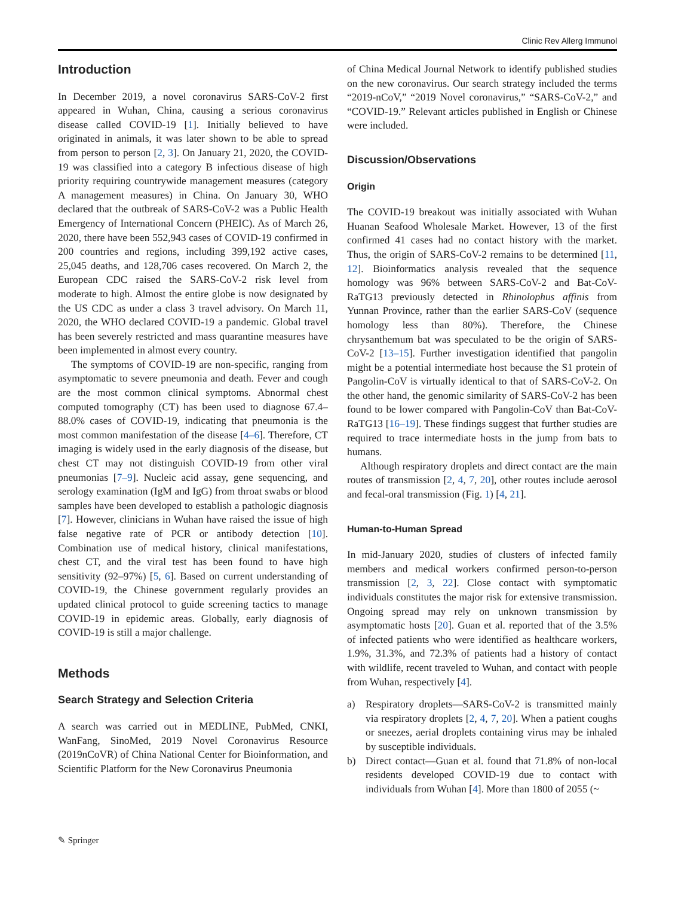Clinic Rev Allerg Immunol
Introduction
In December 2019, a novel coronavirus SARS-CoV-2 first appeared in Wuhan, China, causing a serious coronavirus disease called COVID-19 [1]. Initially believed to have originated in animals, it was later shown to be able to spread from person to person [2, 3]. On January 21, 2020, the COVID-19 was classified into a category B infectious disease of high priority requiring countrywide management measures (category A management measures) in China. On January 30, WHO declared that the outbreak of SARS-CoV-2 was a Public Health Emergency of International Concern (PHEIC). As of March 26, 2020, there have been 552,943 cases of COVID-19 confirmed in 200 countries and regions, including 399,192 active cases, 25,045 deaths, and 128,706 cases recovered. On March 2, the European CDC raised the SARS-CoV-2 risk level from moderate to high. Almost the entire globe is now designated by the US CDC as under a class 3 travel advisory. On March 11, 2020, the WHO declared COVID-19 a pandemic. Global travel has been severely restricted and mass quarantine measures have been implemented in almost every country.
The symptoms of COVID-19 are non-specific, ranging from asymptomatic to severe pneumonia and death. Fever and cough are the most common clinical symptoms. Abnormal chest computed tomography (CT) has been used to diagnose 67.4–88.0% cases of COVID-19, indicating that pneumonia is the most common manifestation of the disease [4–6]. Therefore, CT imaging is widely used in the early diagnosis of the disease, but chest CT may not distinguish COVID-19 from other viral pneumonias [7–9]. Nucleic acid assay, gene sequencing, and serology examination (IgM and IgG) from throat swabs or blood samples have been developed to establish a pathologic diagnosis [7]. However, clinicians in Wuhan have raised the issue of high false negative rate of PCR or antibody detection [10]. Combination use of medical history, clinical manifestations, chest CT, and the viral test has been found to have high sensitivity (92–97%) [5, 6]. Based on current understanding of COVID-19, the Chinese government regularly provides an updated clinical protocol to guide screening tactics to manage COVID-19 in epidemic areas. Globally, early diagnosis of COVID-19 is still a major challenge.
Methods
Search Strategy and Selection Criteria
A search was carried out in MEDLINE, PubMed, CNKI, WanFang, SinoMed, 2019 Novel Coronavirus Resource (2019nCoVR) of China National Center for Bioinformation, and Scientific Platform for the New Coronavirus Pneumonia
of China Medical Journal Network to identify published studies on the new coronavirus. Our search strategy included the terms “2019-nCoV,” “2019 Novel coronavirus,” “SARS-CoV-2,” and “COVID-19.” Relevant articles published in English or Chinese were included.
Discussion/Observations
Origin
The COVID-19 breakout was initially associated with Wuhan Huanan Seafood Wholesale Market. However, 13 of the first confirmed 41 cases had no contact history with the market. Thus, the origin of SARS-CoV-2 remains to be determined [11, 12]. Bioinformatics analysis revealed that the sequence homology was 96% between SARS-CoV-2 and Bat-CoV-RaTG13 previously detected in Rhinolophus affinis from Yunnan Province, rather than the earlier SARS-CoV (sequence homology less than 80%). Therefore, the Chinese chrysanthemum bat was speculated to be the origin of SARS-CoV-2 [13–15]. Further investigation identified that pangolin might be a potential intermediate host because the S1 protein of Pangolin-CoV is virtually identical to that of SARS-CoV-2. On the other hand, the genomic similarity of SARS-CoV-2 has been found to be lower compared with Pangolin-CoV than Bat-CoV-RaTG13 [16–19]. These findings suggest that further studies are required to trace intermediate hosts in the jump from bats to humans.
Although respiratory droplets and direct contact are the main routes of transmission [2, 4, 7, 20], other routes include aerosol and fecal-oral transmission (Fig. 1) [4, 21].
Human-to-Human Spread
In mid-January 2020, studies of clusters of infected family members and medical workers confirmed person-to-person transmission [2, 3, 22]. Close contact with symptomatic individuals constitutes the major risk for extensive transmission. Ongoing spread may rely on unknown transmission by asymptomatic hosts [20]. Guan et al. reported that of the 3.5% of infected patients who were identified as healthcare workers, 1.9%, 31.3%, and 72.3% of patients had a history of contact with wildlife, recent traveled to Wuhan, and contact with people from Wuhan, respectively [4].
a) Respiratory droplets—SARS-CoV-2 is transmitted mainly via respiratory droplets [2, 4, 7, 20]. When a patient coughs or sneezes, aerial droplets containing virus may be inhaled by susceptible individuals.
b) Direct contact—Guan et al. found that 71.8% of non-local residents developed COVID-19 due to contact with individuals from Wuhan [4]. More than 1800 of 2055 (~
✎ Springer